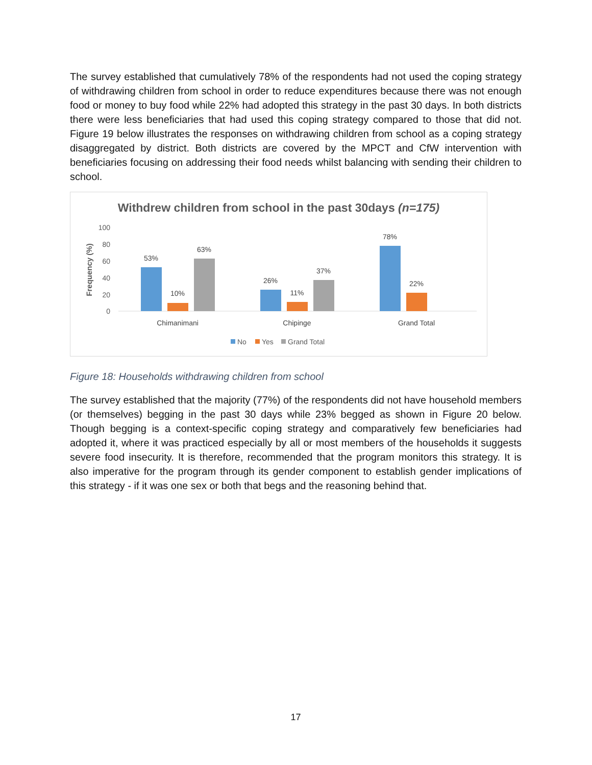The survey established that cumulatively 78% of the respondents had not used the coping strategy of withdrawing children from school in order to reduce expenditures because there was not enough food or money to buy food while 22% had adopted this strategy in the past 30 days. In both districts there were less beneficiaries that had used this coping strategy compared to those that did not. Figure 19 below illustrates the responses on withdrawing children from school as a coping strategy disaggregated by district. Both districts are covered by the MPCT and CfW intervention with beneficiaries focusing on addressing their food needs whilst balancing with sending their children to school.
Withdrew children from school in the past 30days (n=175)
100
80
60
40
20
0
Frequency (%)
53%
10%
63%
26%
11%
37%
78%
22%
Chimanimani
Chipinge
Grand Total
No
Yes
Grand Total
Figure 18: Households withdrawing children from school
The survey established that the majority (77%) of the respondents did not have household members (or themselves) begging in the past 30 days while 23% begged as shown in Figure 20 below. Though begging is a context-specific coping strategy and comparatively few beneficiaries had adopted it, where it was practiced especially by all or most members of the households it suggests severe food insecurity. It is therefore, recommended that the program monitors this strategy. It is also imperative for the program through its gender component to establish gender implications of this strategy - if it was one sex or both that begs and the reasoning behind that.
17